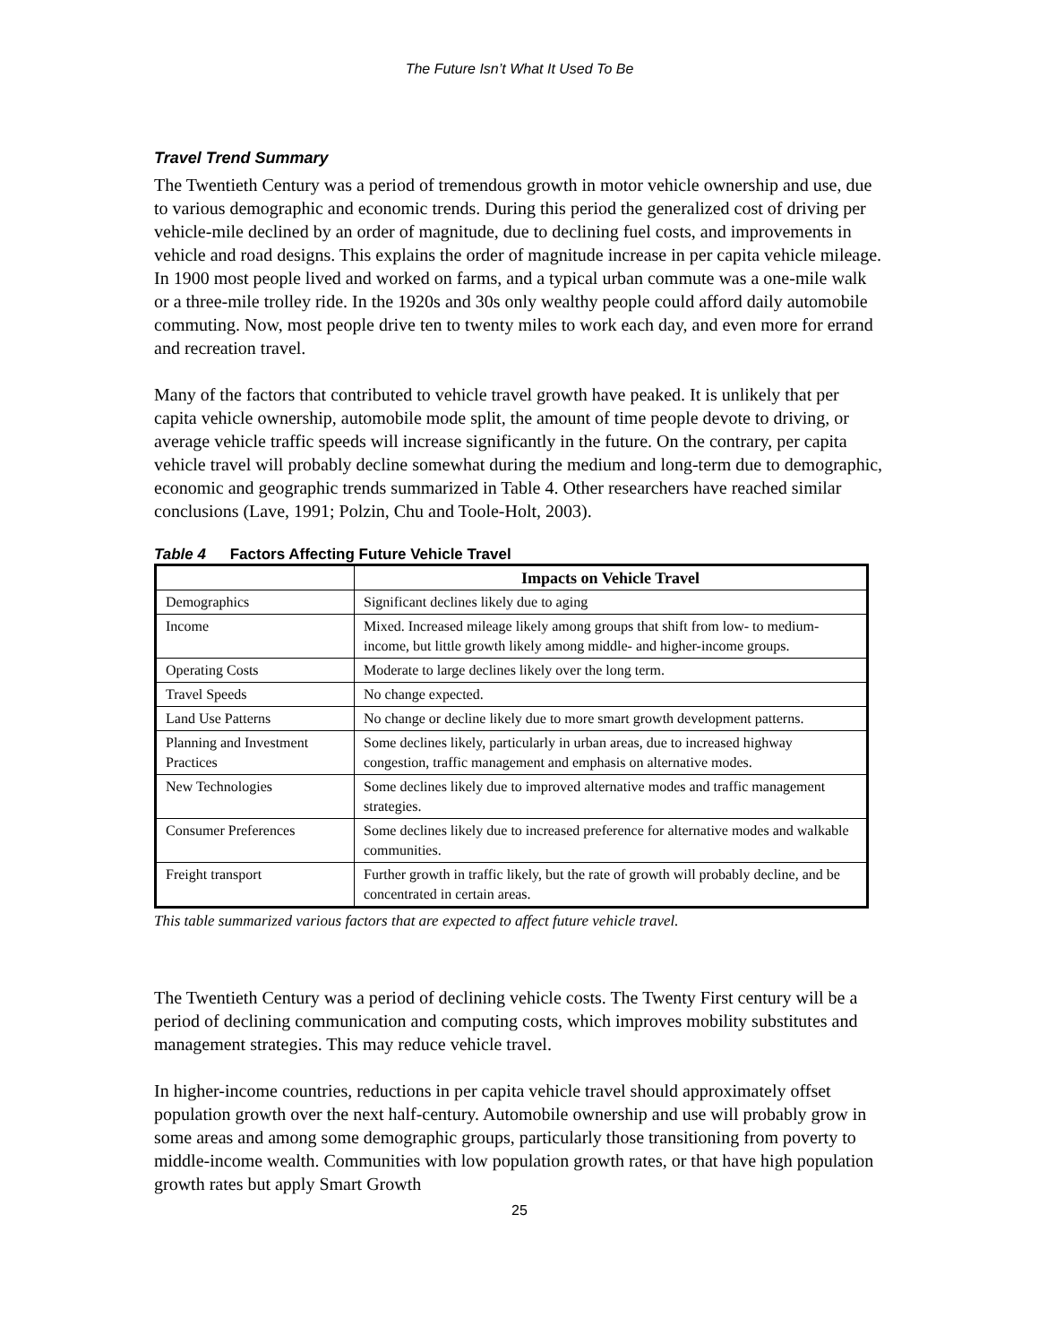The Future Isn’t What It Used To Be
Travel Trend Summary
The Twentieth Century was a period of tremendous growth in motor vehicle ownership and use, due to various demographic and economic trends. During this period the generalized cost of driving per vehicle-mile declined by an order of magnitude, due to declining fuel costs, and improvements in vehicle and road designs. This explains the order of magnitude increase in per capita vehicle mileage. In 1900 most people lived and worked on farms, and a typical urban commute was a one-mile walk or a three-mile trolley ride. In the 1920s and 30s only wealthy people could afford daily automobile commuting. Now, most people drive ten to twenty miles to work each day, and even more for errand and recreation travel.
Many of the factors that contributed to vehicle travel growth have peaked. It is unlikely that per capita vehicle ownership, automobile mode split, the amount of time people devote to driving, or average vehicle traffic speeds will increase significantly in the future. On the contrary, per capita vehicle travel will probably decline somewhat during the medium and long-term due to demographic, economic and geographic trends summarized in Table 4. Other researchers have reached similar conclusions (Lave, 1991; Polzin, Chu and Toole-Holt, 2003).
Table 4 Factors Affecting Future Vehicle Travel
| | Impacts on Vehicle Travel |
| --- | --- |
| Demographics | Significant declines likely due to aging |
| Income | Mixed. Increased mileage likely among groups that shift from low- to medium-income, but little growth likely among middle- and higher-income groups. |
| Operating Costs | Moderate to large declines likely over the long term. |
| Travel Speeds | No change expected. |
| Land Use Patterns | No change or decline likely due to more smart growth development patterns. |
| Planning and Investment Practices | Some declines likely, particularly in urban areas, due to increased highway congestion, traffic management and emphasis on alternative modes. |
| New Technologies | Some declines likely due to improved alternative modes and traffic management strategies. |
| Consumer Preferences | Some declines likely due to increased preference for alternative modes and walkable communities. |
| Freight transport | Further growth in traffic likely, but the rate of growth will probably decline, and be concentrated in certain areas. |
This table summarized various factors that are expected to affect future vehicle travel.
The Twentieth Century was a period of declining vehicle costs. The Twenty First century will be a period of declining communication and computing costs, which improves mobility substitutes and management strategies. This may reduce vehicle travel.
In higher-income countries, reductions in per capita vehicle travel should approximately offset population growth over the next half-century. Automobile ownership and use will probably grow in some areas and among some demographic groups, particularly those transitioning from poverty to middle-income wealth. Communities with low population growth rates, or that have high population growth rates but apply Smart Growth
25